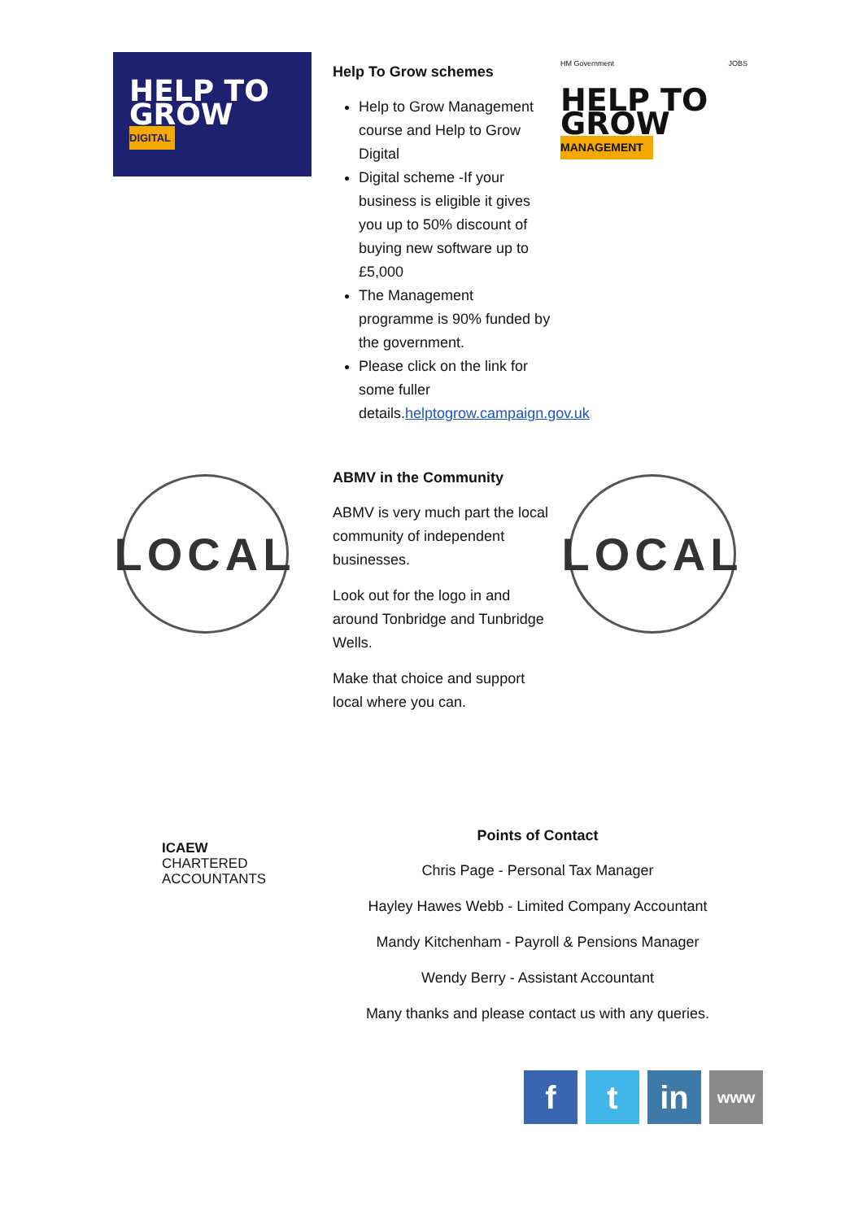HELP TO GROW
DIGITAL
Help To Grow schemes
Help to Grow Management course and Help to Grow Digital
Digital scheme -If your business is eligible it gives you up to 50% discount of buying new software up to £5,000
The Management programme is 90% funded by the government.
Please click on the link for some fuller details.helptogrow.campaign.gov.uk
HM Government JOBS
HELP TO GROW
MANAGEMENT
LOCAL
ABMV in the Community
ABMV is very much part the local community of independent businesses.
Look out for the logo in and around Tonbridge and Tunbridge Wells.
Make that choice and support local where you can.
LOCAL
ICAEW
CHARTERED
ACCOUNTANTS
Points of Contact
Chris Page - Personal Tax Manager
Hayley Hawes Webb - Limited Company Accountant
Mandy Kitchenham - Payroll & Pensions Manager
Wendy Berry - Assistant Accountant
Many thanks and please contact us with any queries.
f t in
www